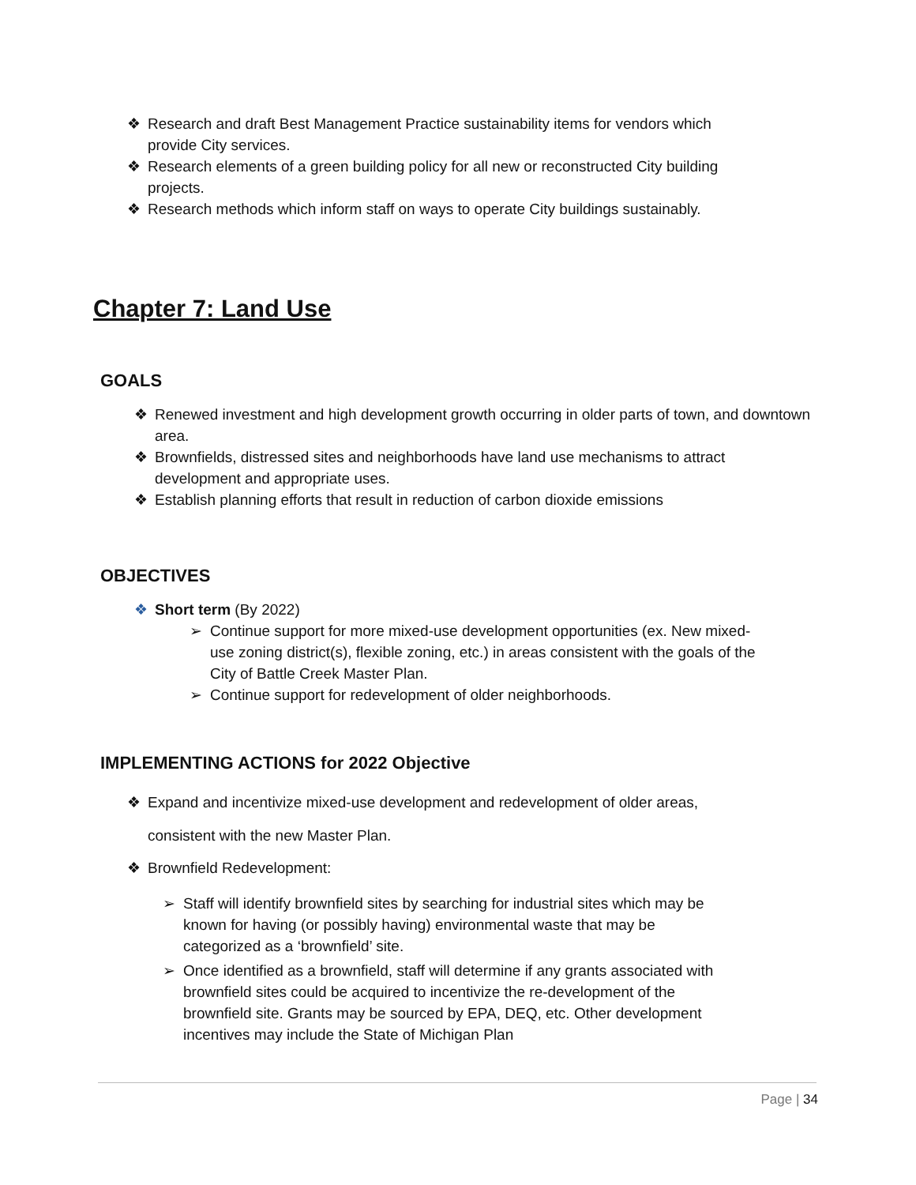❖ Research and draft Best Management Practice sustainability items for vendors which provide City services.
❖ Research elements of a green building policy for all new or reconstructed City building projects.
❖ Research methods which inform staff on ways to operate City buildings sustainably.
Chapter 7: Land Use
GOALS
❖ Renewed investment and high development growth occurring in older parts of town, and downtown area.
❖ Brownfields, distressed sites and neighborhoods have land use mechanisms to attract development and appropriate uses.
❖ Establish planning efforts that result in reduction of carbon dioxide emissions
OBJECTIVES
❖ Short term (By 2022)
➢ Continue support for more mixed-use development opportunities (ex. New mixed-use zoning district(s), flexible zoning, etc.) in areas consistent with the goals of the City of Battle Creek Master Plan.
➢ Continue support for redevelopment of older neighborhoods.
IMPLEMENTING ACTIONS for 2022 Objective
❖ Expand and incentivize mixed-use development and redevelopment of older areas, consistent with the new Master Plan.
❖ Brownfield Redevelopment:
➢ Staff will identify brownfield sites by searching for industrial sites which may be known for having (or possibly having) environmental waste that may be categorized as a ‘brownfield’ site.
➢ Once identified as a brownfield, staff will determine if any grants associated with brownfield sites could be acquired to incentivize the re-development of the brownfield site. Grants may be sourced by EPA, DEQ, etc. Other development incentives may include the State of Michigan Plan
Page | 34